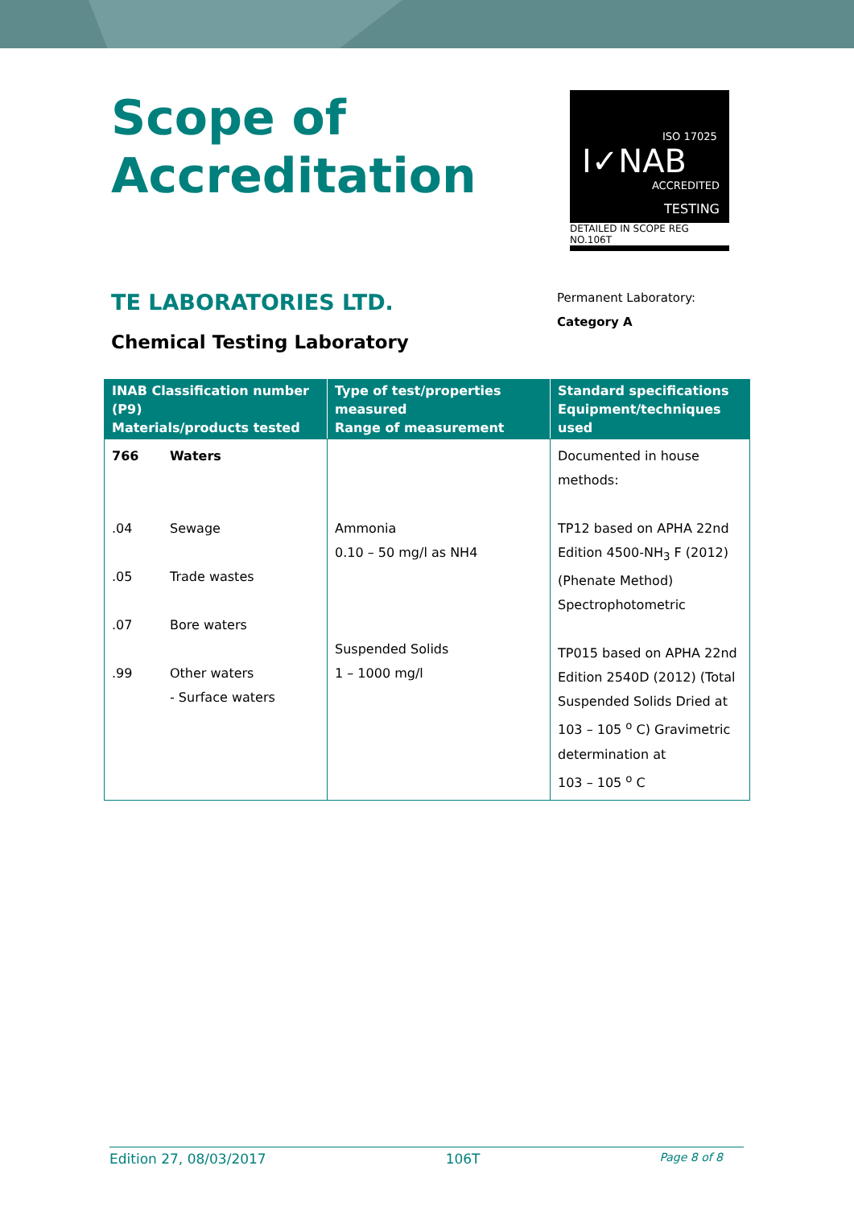Scope of
Accreditation
ISO 17025
I✓NAB
ACCREDITED
TESTING
DETAILED IN SCOPE REG NO.106T
TE LABORATORIES LTD.
Permanent Laboratory:
Category A
Chemical Testing Laboratory
| INAB Classification number (P9) Materials/products tested | Type of test/properties measured Range of measurement | Standard specifications Equipment/techniques used |
| --- | --- | --- |
| 766 Waters .04 Sewage .05 Trade wastes .07 Bore waters .99 Other waters - Surface waters | Ammonia 0.10 – 50 mg/l as NH4 Suspended Solids 1 – 1000 mg/l | Documented in house methods: TP12 based on APHA 22nd Edition 4500-NH<sub>3</sub> F (2012) (Phenate Method) Spectrophotometric TP015 based on APHA 22nd Edition 2540D (2012) (Total Suspended Solids Dried at 103 – 105 <sup>o</sup> C) Gravimetric determination at 103 – 105 <sup>o</sup> C |
Edition 27, 08/03/2017 106T Page 8 of 8